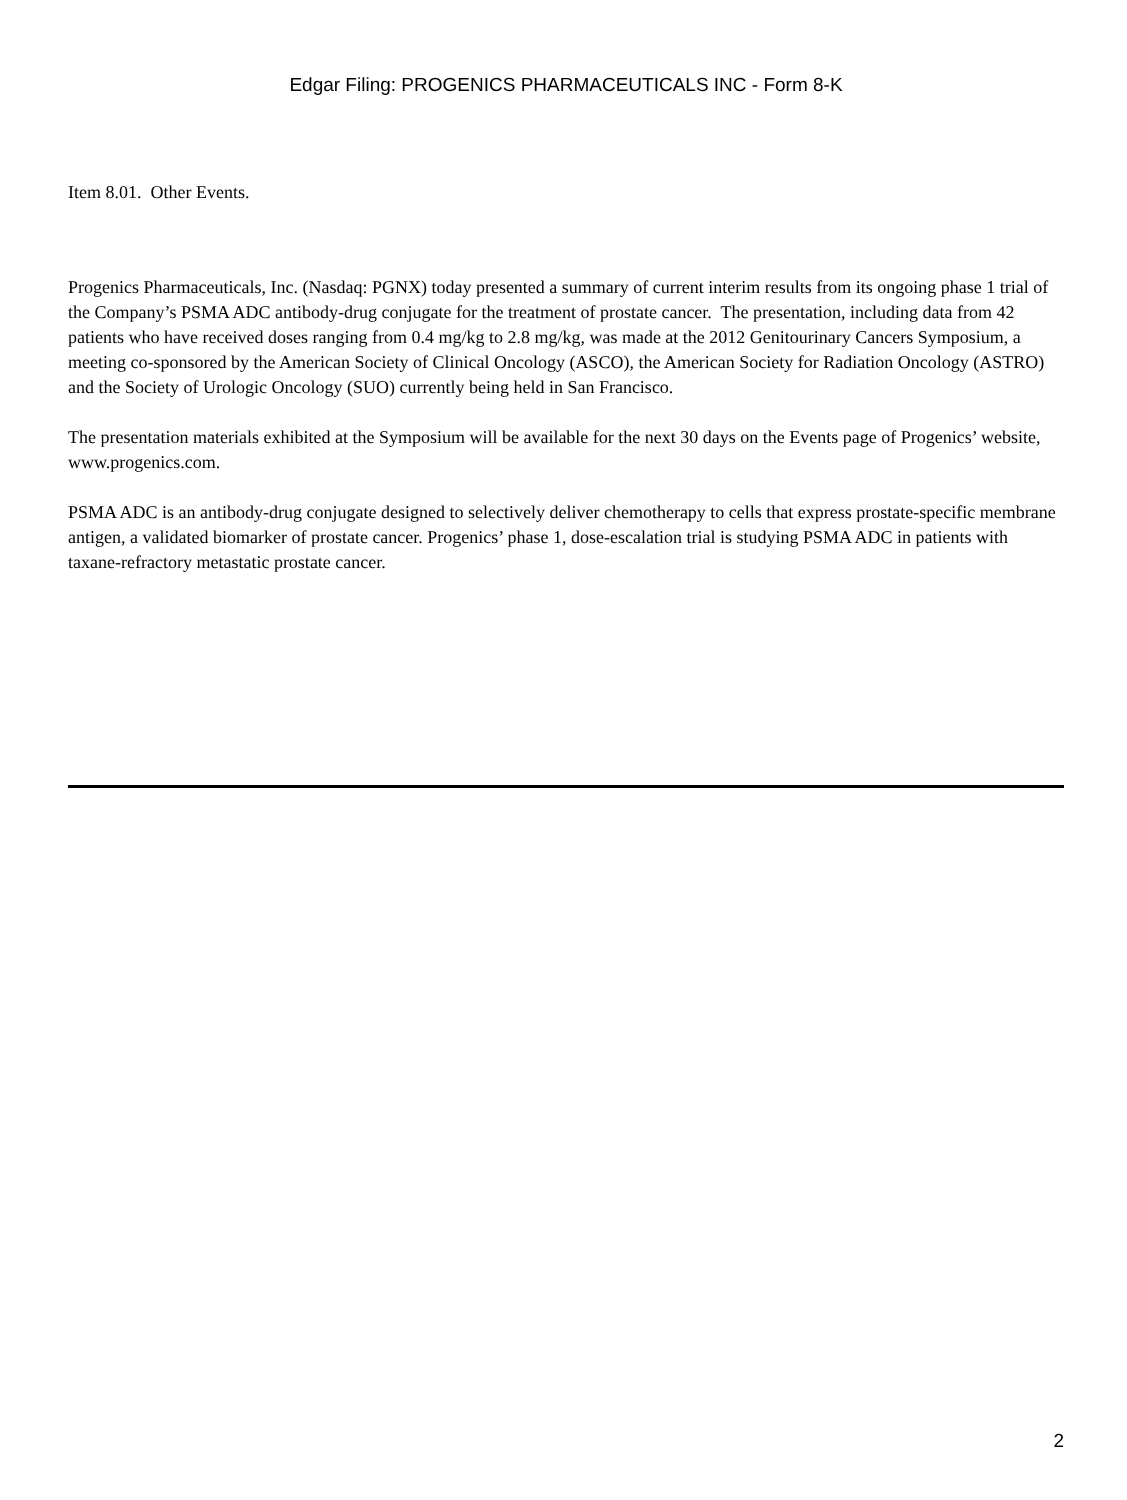Edgar Filing: PROGENICS PHARMACEUTICALS INC - Form 8-K
Item 8.01. Other Events.
Progenics Pharmaceuticals, Inc. (Nasdaq: PGNX) today presented a summary of current interim results from its ongoing phase 1 trial of the Company’s PSMA ADC antibody-drug conjugate for the treatment of prostate cancer. The presentation, including data from 42 patients who have received doses ranging from 0.4 mg/kg to 2.8 mg/kg, was made at the 2012 Genitourinary Cancers Symposium, a meeting co-sponsored by the American Society of Clinical Oncology (ASCO), the American Society for Radiation Oncology (ASTRO) and the Society of Urologic Oncology (SUO) currently being held in San Francisco.
The presentation materials exhibited at the Symposium will be available for the next 30 days on the Events page of Progenics’ website, www.progenics.com.
PSMA ADC is an antibody-drug conjugate designed to selectively deliver chemotherapy to cells that express prostate-specific membrane antigen, a validated biomarker of prostate cancer. Progenics’ phase 1, dose-escalation trial is studying PSMA ADC in patients with taxane-refractory metastatic prostate cancer.
2